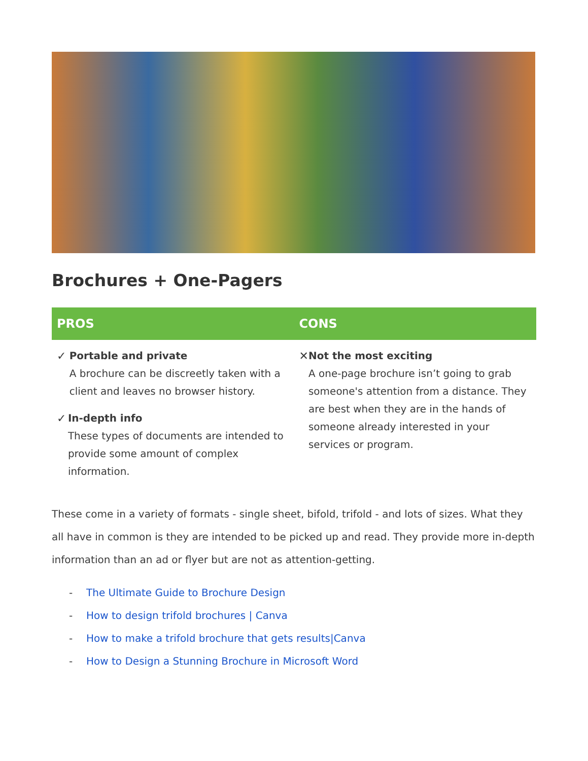Brochures + One-Pagers
| PROS | CONS |
| --- | --- |
| ✓ Portable and private A brochure can be discreetly taken with a client and leaves no browser history. ✓ In-depth info These types of documents are intended to provide some amount of complex information. | ✕ Not the most exciting A one-page brochure isn’t going to grab someone's attention from a distance. They are best when they are in the hands of someone already interested in your services or program. |
These come in a variety of formats - single sheet, bifold, trifold - and lots of sizes. What they all have in common is they are intended to be picked up and read. They provide more in-depth information than an ad or flyer but are not as attention-getting.
- The Ultimate Guide to Brochure Design
- How to design trifold brochures | Canva
- How to make a trifold brochure that gets results|Canva
- How to Design a Stunning Brochure in Microsoft Word